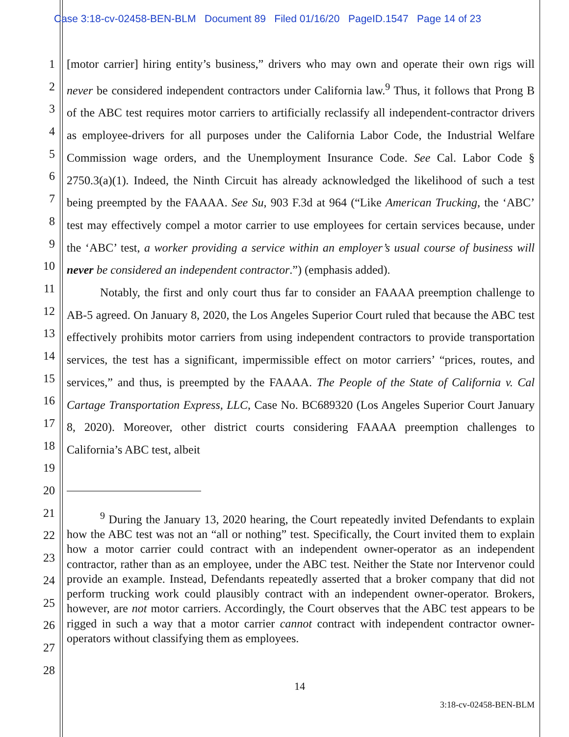Case 3:18-cv-02458-BEN-BLM Document 89 Filed 01/16/20 PageID.1547 Page 14 of 23
1
2
3
4
5
6
7
8
9
10
11
12
13
14
15
16
17
18
19
20
21
22
23
24
25
26
27
28
[motor carrier] hiring entity’s business,” drivers who may own and operate their own rigs will never be considered independent contractors under California law.<sup>9</sup> Thus, it follows that Prong B of the ABC test requires motor carriers to artificially reclassify all independent-contractor drivers as employee-drivers for all purposes under the California Labor Code, the Industrial Welfare Commission wage orders, and the Unemployment Insurance Code. See Cal. Labor Code § 2750.3(a)(1). Indeed, the Ninth Circuit has already acknowledged the likelihood of such a test being preempted by the FAAAA. See Su, 903 F.3d at 964 (“Like American Trucking, the ‘ABC’ test may effectively compel a motor carrier to use employees for certain services because, under the ‘ABC’ test, a worker providing a service within an employer’s usual course of business will never be considered an independent contractor.”) (emphasis added).
Notably, the first and only court thus far to consider an FAAAA preemption challenge to AB-5 agreed. On January 8, 2020, the Los Angeles Superior Court ruled that because the ABC test effectively prohibits motor carriers from using independent contractors to provide transportation services, the test has a significant, impermissible effect on motor carriers’ “prices, routes, and services,” and thus, is preempted by the FAAAA. The People of the State of California v. Cal Cartage Transportation Express, LLC, Case No. BC689320 (Los Angeles Superior Court January 8, 2020). Moreover, other district courts considering FAAAA preemption challenges to California’s ABC test, albeit
<sup>9</sup> During the January 13, 2020 hearing, the Court repeatedly invited Defendants to explain how the ABC test was not an “all or nothing” test. Specifically, the Court invited them to explain how a motor carrier could contract with an independent owner-operator as an independent contractor, rather than as an employee, under the ABC test. Neither the State nor Intervenor could provide an example. Instead, Defendants repeatedly asserted that a broker company that did not perform trucking work could plausibly contract with an independent owner-operator. Brokers, however, are not motor carriers. Accordingly, the Court observes that the ABC test appears to be rigged in such a way that a motor carrier cannot contract with independent contractor owner-operators without classifying them as employees.
14
3:18-cv-02458-BEN-BLM